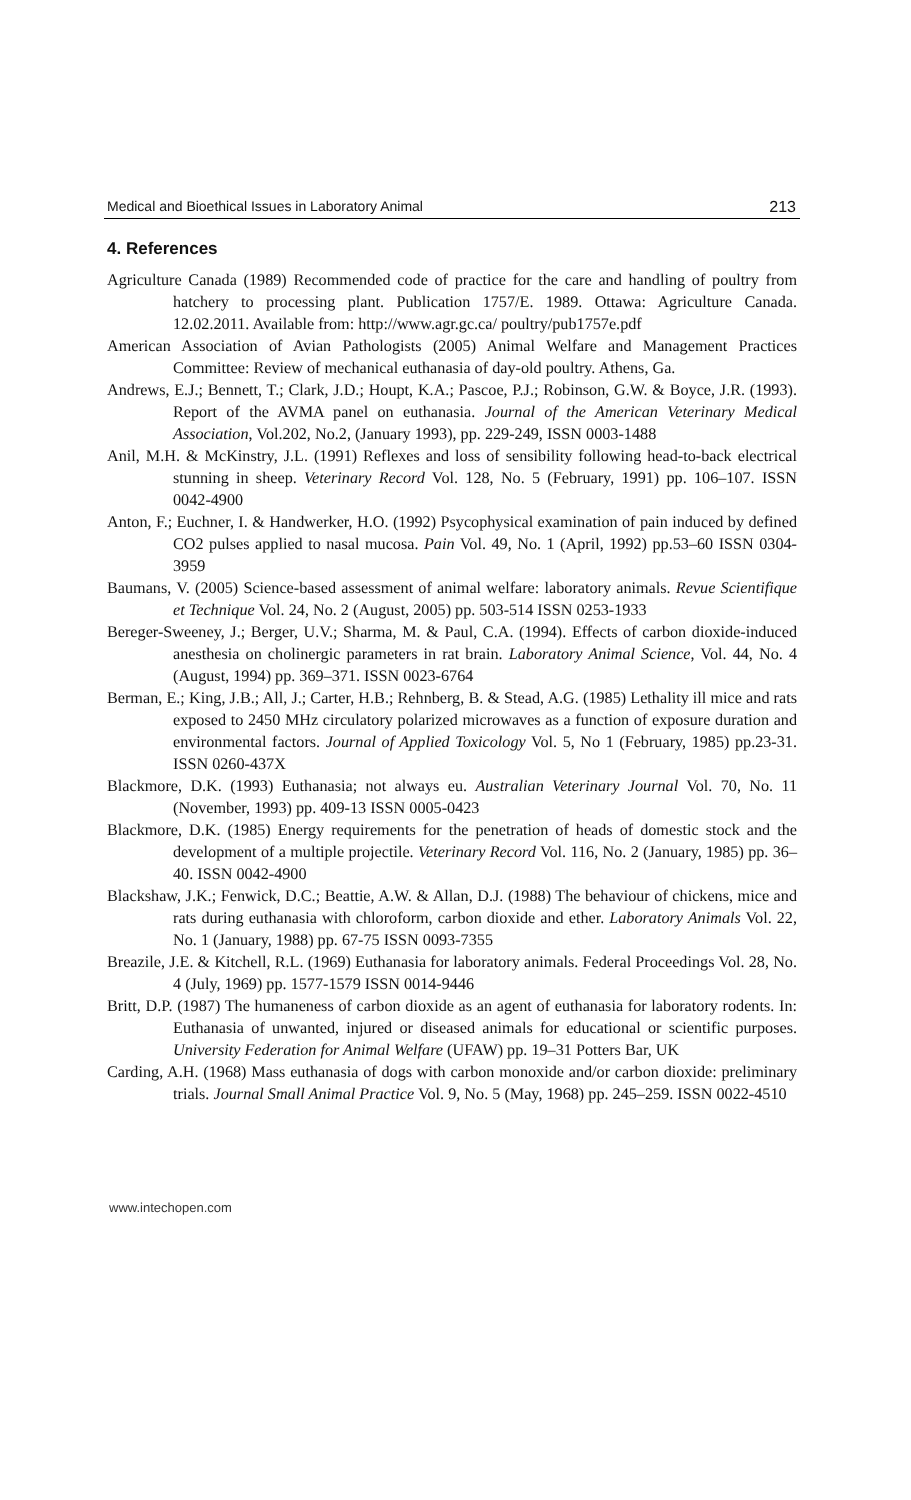Medical and Bioethical Issues in Laboratory Animal 213
4. References
Agriculture Canada (1989) Recommended code of practice for the care and handling of poultry from hatchery to processing plant. Publication 1757/E. 1989. Ottawa: Agriculture Canada. 12.02.2011. Available from: http://www.agr.gc.ca/ poultry/pub1757e.pdf
American Association of Avian Pathologists (2005) Animal Welfare and Management Practices Committee: Review of mechanical euthanasia of day-old poultry. Athens, Ga.
Andrews, E.J.; Bennett, T.; Clark, J.D.; Houpt, K.A.; Pascoe, P.J.; Robinson, G.W. & Boyce, J.R. (1993). Report of the AVMA panel on euthanasia. Journal of the American Veterinary Medical Association, Vol.202, No.2, (January 1993), pp. 229-249, ISSN 0003-1488
Anil, M.H. & McKinstry, J.L. (1991) Reflexes and loss of sensibility following head-to-back electrical stunning in sheep. Veterinary Record Vol. 128, No. 5 (February, 1991) pp. 106–107. ISSN 0042-4900
Anton, F.; Euchner, I. & Handwerker, H.O. (1992) Psycophysical examination of pain induced by defined CO2 pulses applied to nasal mucosa. Pain Vol. 49, No. 1 (April, 1992) pp.53–60 ISSN 0304-3959
Baumans, V. (2005) Science-based assessment of animal welfare: laboratory animals. Revue Scientifique et Technique Vol. 24, No. 2 (August, 2005) pp. 503-514 ISSN 0253-1933
Bereger-Sweeney, J.; Berger, U.V.; Sharma, M. & Paul, C.A. (1994). Effects of carbon dioxide-induced anesthesia on cholinergic parameters in rat brain. Laboratory Animal Science, Vol. 44, No. 4 (August, 1994) pp. 369–371. ISSN 0023-6764
Berman, E.; King, J.B.; All, J.; Carter, H.B.; Rehnberg, B. & Stead, A.G. (1985) Lethality ill mice and rats exposed to 2450 MHz circulatory polarized microwaves as a function of exposure duration and environmental factors. Journal of Applied Toxicology Vol. 5, No 1 (February, 1985) pp.23-31. ISSN 0260-437X
Blackmore, D.K. (1993) Euthanasia; not always eu. Australian Veterinary Journal Vol. 70, No. 11 (November, 1993) pp. 409-13 ISSN 0005-0423
Blackmore, D.K. (1985) Energy requirements for the penetration of heads of domestic stock and the development of a multiple projectile. Veterinary Record Vol. 116, No. 2 (January, 1985) pp. 36–40. ISSN 0042-4900
Blackshaw, J.K.; Fenwick, D.C.; Beattie, A.W. & Allan, D.J. (1988) The behaviour of chickens, mice and rats during euthanasia with chloroform, carbon dioxide and ether. Laboratory Animals Vol. 22, No. 1 (January, 1988) pp. 67-75 ISSN 0093-7355
Breazile, J.E. & Kitchell, R.L. (1969) Euthanasia for laboratory animals. Federal Proceedings Vol. 28, No. 4 (July, 1969) pp. 1577-1579 ISSN 0014-9446
Britt, D.P. (1987) The humaneness of carbon dioxide as an agent of euthanasia for laboratory rodents. In: Euthanasia of unwanted, injured or diseased animals for educational or scientific purposes. University Federation for Animal Welfare (UFAW) pp. 19–31 Potters Bar, UK
Carding, A.H. (1968) Mass euthanasia of dogs with carbon monoxide and/or carbon dioxide: preliminary trials. Journal Small Animal Practice Vol. 9, No. 5 (May, 1968) pp. 245–259. ISSN 0022-4510
www.intechopen.com